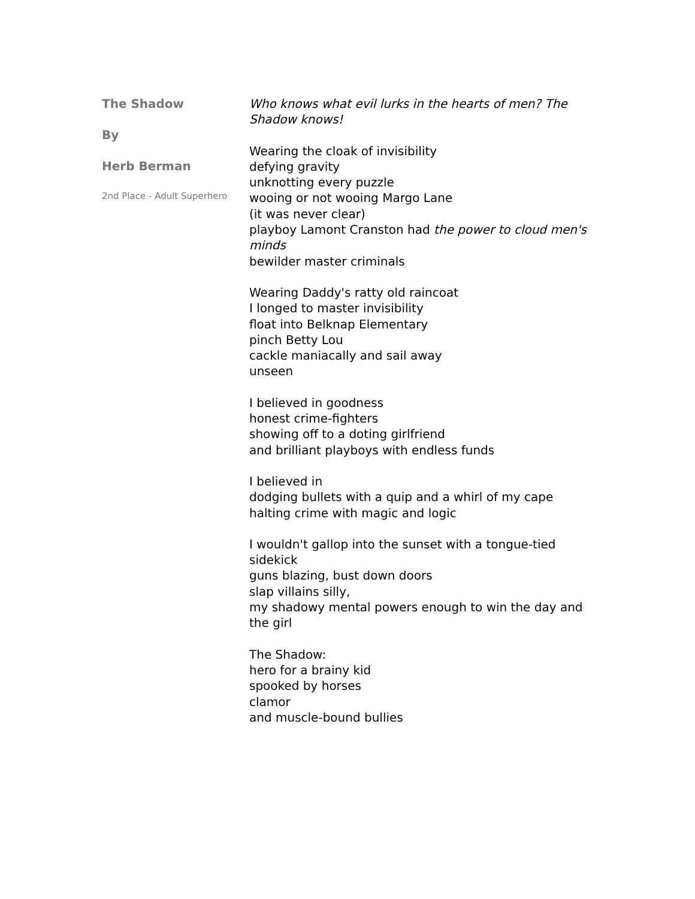The Shadow
By
Herb Berman
2nd Place - Adult Superhero
Who knows what evil lurks in the hearts of men? The Shadow knows!
Wearing the cloak of invisibility
defying gravity
unknotting every puzzle
wooing or not wooing Margo Lane
(it was never clear)
playboy Lamont Cranston had the power to cloud men's minds
bewilder master criminals
Wearing Daddy's ratty old raincoat
I longed to master invisibility
float into Belknap Elementary
pinch Betty Lou
cackle maniacally and sail away
unseen
I believed in goodness
honest crime-fighters
showing off to a doting girlfriend
and brilliant playboys with endless funds
I believed in
dodging bullets with a quip and a whirl of my cape
halting crime with magic and logic
I wouldn't gallop into the sunset with a tongue-tied sidekick
guns blazing, bust down doors
slap villains silly,
my shadowy mental powers enough to win the day and the girl
The Shadow:
hero for a brainy kid
spooked by horses
clamor
and muscle-bound bullies